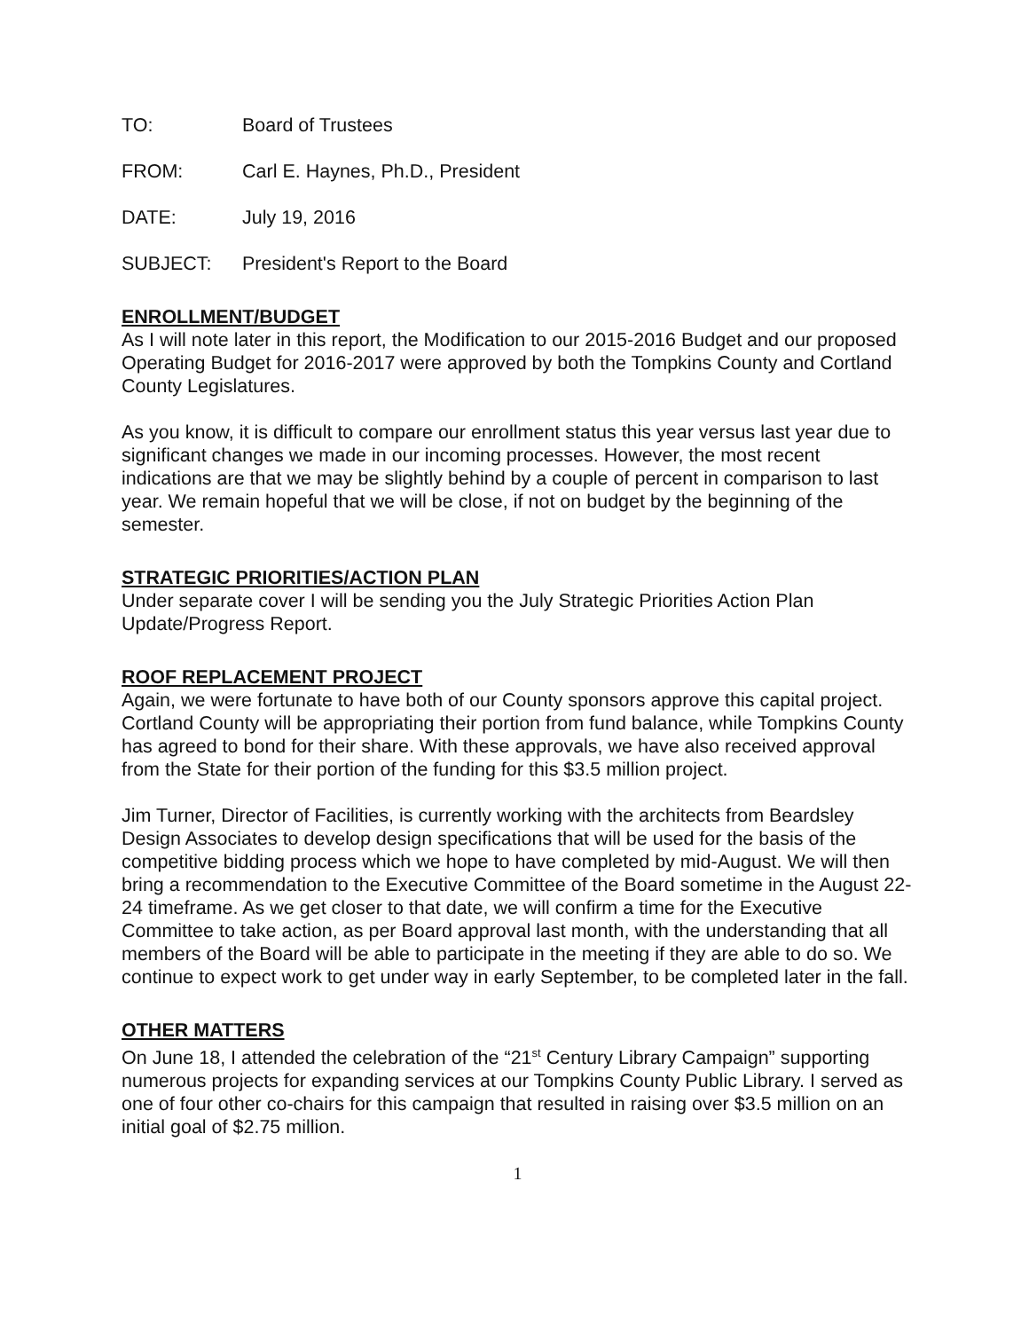TO: Board of Trustees
FROM: Carl E. Haynes, Ph.D., President
DATE: July 19, 2016
SUBJECT: President's Report to the Board
ENROLLMENT/BUDGET
As I will note later in this report, the Modification to our 2015-2016 Budget and our proposed Operating Budget for 2016-2017 were approved by both the Tompkins County and Cortland County Legislatures.
As you know, it is difficult to compare our enrollment status this year versus last year due to significant changes we made in our incoming processes. However, the most recent indications are that we may be slightly behind by a couple of percent in comparison to last year. We remain hopeful that we will be close, if not on budget by the beginning of the semester.
STRATEGIC PRIORITIES/ACTION PLAN
Under separate cover I will be sending you the July Strategic Priorities Action Plan Update/Progress Report.
ROOF REPLACEMENT PROJECT
Again, we were fortunate to have both of our County sponsors approve this capital project. Cortland County will be appropriating their portion from fund balance, while Tompkins County has agreed to bond for their share. With these approvals, we have also received approval from the State for their portion of the funding for this $3.5 million project.
Jim Turner, Director of Facilities, is currently working with the architects from Beardsley Design Associates to develop design specifications that will be used for the basis of the competitive bidding process which we hope to have completed by mid-August. We will then bring a recommendation to the Executive Committee of the Board sometime in the August 22-24 timeframe. As we get closer to that date, we will confirm a time for the Executive Committee to take action, as per Board approval last month, with the understanding that all members of the Board will be able to participate in the meeting if they are able to do so. We continue to expect work to get under way in early September, to be completed later in the fall.
OTHER MATTERS
On June 18, I attended the celebration of the “21<sup>st</sup> Century Library Campaign” supporting numerous projects for expanding services at our Tompkins County Public Library. I served as one of four other co-chairs for this campaign that resulted in raising over $3.5 million on an initial goal of $2.75 million.
1